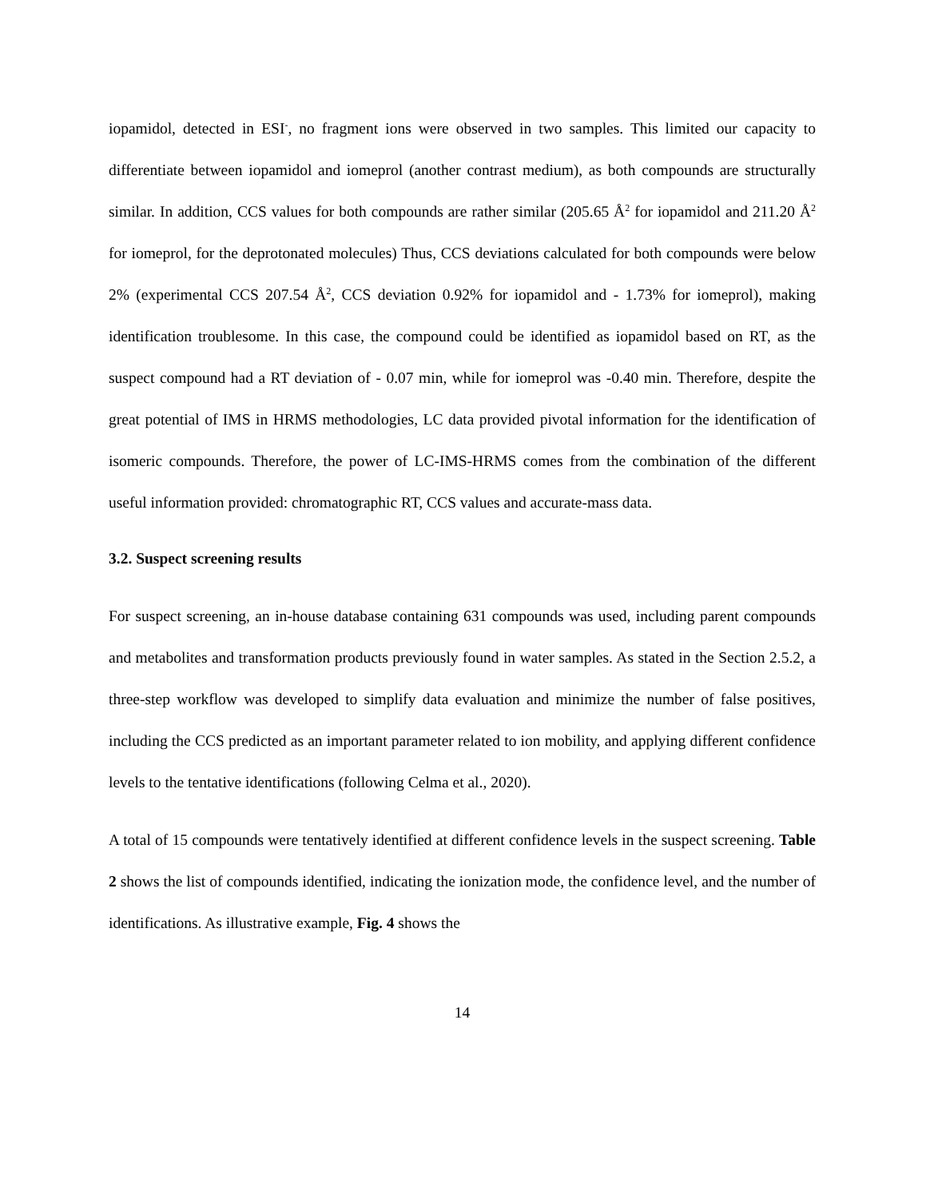iopamidol, detected in ESI<sup>-</sup>, no fragment ions were observed in two samples. This limited our capacity to differentiate between iopamidol and iomeprol (another contrast medium), as both compounds are structurally similar. In addition, CCS values for both compounds are rather similar (205.65 Å<sup>2</sup> for iopamidol and 211.20 Å<sup>2</sup> for iomeprol, for the deprotonated molecules) Thus, CCS deviations calculated for both compounds were below 2% (experimental CCS 207.54 Å<sup>2</sup>, CCS deviation 0.92% for iopamidol and - 1.73% for iomeprol), making identification troublesome. In this case, the compound could be identified as iopamidol based on RT, as the suspect compound had a RT deviation of - 0.07 min, while for iomeprol was -0.40 min. Therefore, despite the great potential of IMS in HRMS methodologies, LC data provided pivotal information for the identification of isomeric compounds. Therefore, the power of LC-IMS-HRMS comes from the combination of the different useful information provided: chromatographic RT, CCS values and accurate-mass data.
3.2. Suspect screening results
For suspect screening, an in-house database containing 631 compounds was used, including parent compounds and metabolites and transformation products previously found in water samples. As stated in the Section 2.5.2, a three-step workflow was developed to simplify data evaluation and minimize the number of false positives, including the CCS predicted as an important parameter related to ion mobility, and applying different confidence levels to the tentative identifications (following Celma et al., 2020).
A total of 15 compounds were tentatively identified at different confidence levels in the suspect screening. Table 2 shows the list of compounds identified, indicating the ionization mode, the confidence level, and the number of identifications. As illustrative example, Fig. 4 shows the
14